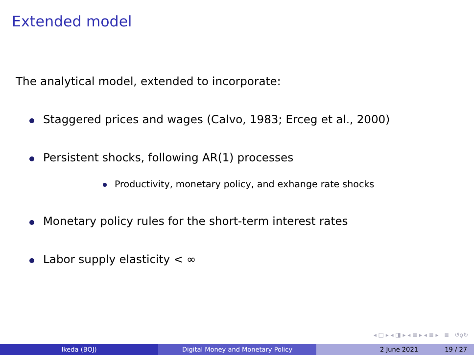Extended model
The analytical model, extended to incorporate:
Staggered prices and wages (Calvo, 1983; Erceg et al., 2000)
Persistent shocks, following AR(1) processes
Productivity, monetary policy, and exhange rate shocks
Monetary policy rules for the short-term interest rates
Labor supply elasticity < ∞
◂ □ ▸ ◂ ◨ ▸ ◂ ≣ ▸ ◂ ≣ ▸ ≣ ↺ϙ↻
Ikeda (BOJ) Digital Money and Monetary Policy 2 June 2021 19 / 27